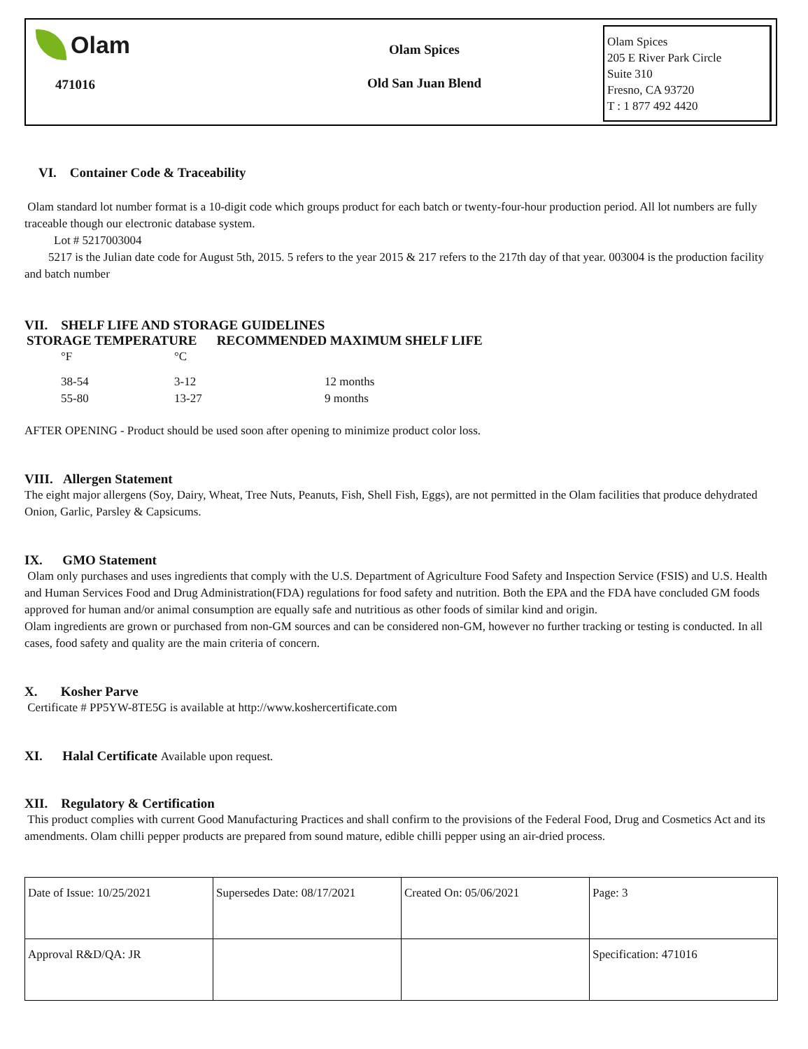Olam
471016
Olam Spices
Old San Juan Blend
Olam Spices
205 E River Park Circle
Suite 310
Fresno, CA 93720
T : 1 877 492 4420
VI. Container Code & Traceability
Olam standard lot number format is a 10-digit code which groups product for each batch or twenty-four-hour production period. All lot numbers are fully traceable though our electronic database system.
Lot # 5217003004
5217 is the Julian date code for August 5th, 2015. 5 refers to the year 2015 & 217 refers to the 217th day of that year. 003004 is the production facility and batch number
VII. SHELF LIFE AND STORAGE GUIDELINES
STORAGE TEMPERATURE RECOMMENDED MAXIMUM SHELF LIFE
| °F | °C | |
| 38-54 | 3-12 | 12 months |
| 55-80 | 13-27 | 9 months |
AFTER OPENING - Product should be used soon after opening to minimize product color loss.
VIII. Allergen Statement
The eight major allergens (Soy, Dairy, Wheat, Tree Nuts, Peanuts, Fish, Shell Fish, Eggs), are not permitted in the Olam facilities that produce dehydrated Onion, Garlic, Parsley & Capsicums.
IX. GMO Statement
Olam only purchases and uses ingredients that comply with the U.S. Department of Agriculture Food Safety and Inspection Service (FSIS) and U.S. Health and Human Services Food and Drug Administration(FDA) regulations for food safety and nutrition. Both the EPA and the FDA have concluded GM foods approved for human and/or animal consumption are equally safe and nutritious as other foods of similar kind and origin.
Olam ingredients are grown or purchased from non-GM sources and can be considered non-GM, however no further tracking or testing is conducted. In all cases, food safety and quality are the main criteria of concern.
X. Kosher Parve
Certificate # PP5YW-8TE5G is available at http://www.koshercertificate.com
XI. Halal Certificate Available upon request.
XII. Regulatory & Certification
This product complies with current Good Manufacturing Practices and shall confirm to the provisions of the Federal Food, Drug and Cosmetics Act and its amendments. Olam chilli pepper products are prepared from sound mature, edible chilli pepper using an air-dried process.
| Date of Issue: 10/25/2021 | Supersedes Date: 08/17/2021 | Created On: 05/06/2021 | Page: 3 |
| Approval R&D/QA: JR | | | Specification: 471016 |